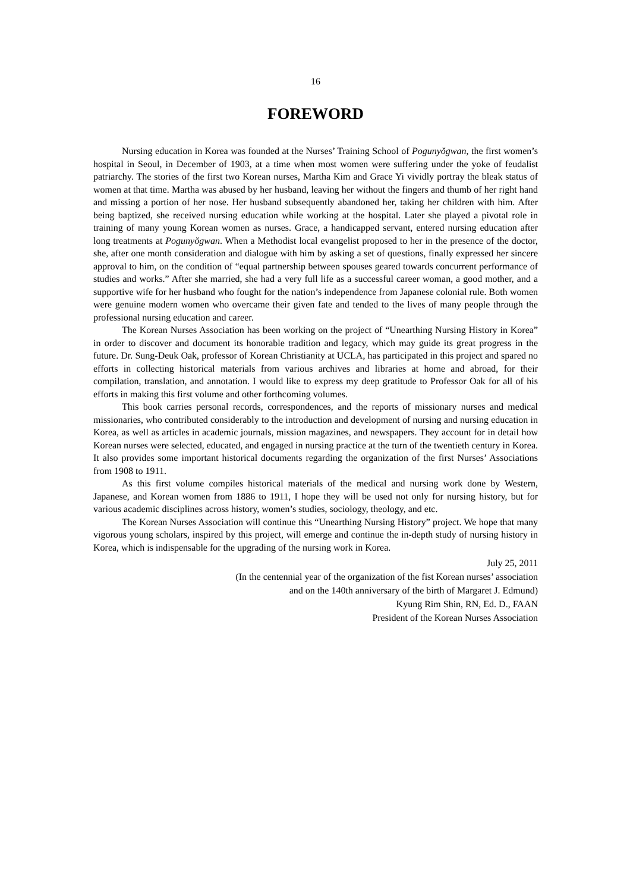16
FOREWORD
Nursing education in Korea was founded at the Nurses’ Training School of Pogunyŏgwan, the first women’s hospital in Seoul, in December of 1903, at a time when most women were suffering under the yoke of feudalist patriarchy. The stories of the first two Korean nurses, Martha Kim and Grace Yi vividly portray the bleak status of women at that time. Martha was abused by her husband, leaving her without the fingers and thumb of her right hand and missing a portion of her nose. Her husband subsequently abandoned her, taking her children with him. After being baptized, she received nursing education while working at the hospital. Later she played a pivotal role in training of many young Korean women as nurses. Grace, a handicapped servant, entered nursing education after long treatments at Pogunyŏgwan. When a Methodist local evangelist proposed to her in the presence of the doctor, she, after one month consideration and dialogue with him by asking a set of questions, finally expressed her sincere approval to him, on the condition of “equal partnership between spouses geared towards concurrent performance of studies and works.” After she married, she had a very full life as a successful career woman, a good mother, and a supportive wife for her husband who fought for the nation’s independence from Japanese colonial rule. Both women were genuine modern women who overcame their given fate and tended to the lives of many people through the professional nursing education and career.
The Korean Nurses Association has been working on the project of “Unearthing Nursing History in Korea” in order to discover and document its honorable tradition and legacy, which may guide its great progress in the future. Dr. Sung-Deuk Oak, professor of Korean Christianity at UCLA, has participated in this project and spared no efforts in collecting historical materials from various archives and libraries at home and abroad, for their compilation, translation, and annotation. I would like to express my deep gratitude to Professor Oak for all of his efforts in making this first volume and other forthcoming volumes.
This book carries personal records, correspondences, and the reports of missionary nurses and medical missionaries, who contributed considerably to the introduction and development of nursing and nursing education in Korea, as well as articles in academic journals, mission magazines, and newspapers. They account for in detail how Korean nurses were selected, educated, and engaged in nursing practice at the turn of the twentieth century in Korea. It also provides some important historical documents regarding the organization of the first Nurses’ Associations from 1908 to 1911.
As this first volume compiles historical materials of the medical and nursing work done by Western, Japanese, and Korean women from 1886 to 1911, I hope they will be used not only for nursing history, but for various academic disciplines across history, women’s studies, sociology, theology, and etc.
The Korean Nurses Association will continue this “Unearthing Nursing History” project. We hope that many vigorous young scholars, inspired by this project, will emerge and continue the in-depth study of nursing history in Korea, which is indispensable for the upgrading of the nursing work in Korea.
July 25, 2011
(In the centennial year of the organization of the fist Korean nurses’ association
and on the 140th anniversary of the birth of Margaret J. Edmund)
Kyung Rim Shin, RN, Ed. D., FAAN
President of the Korean Nurses Association